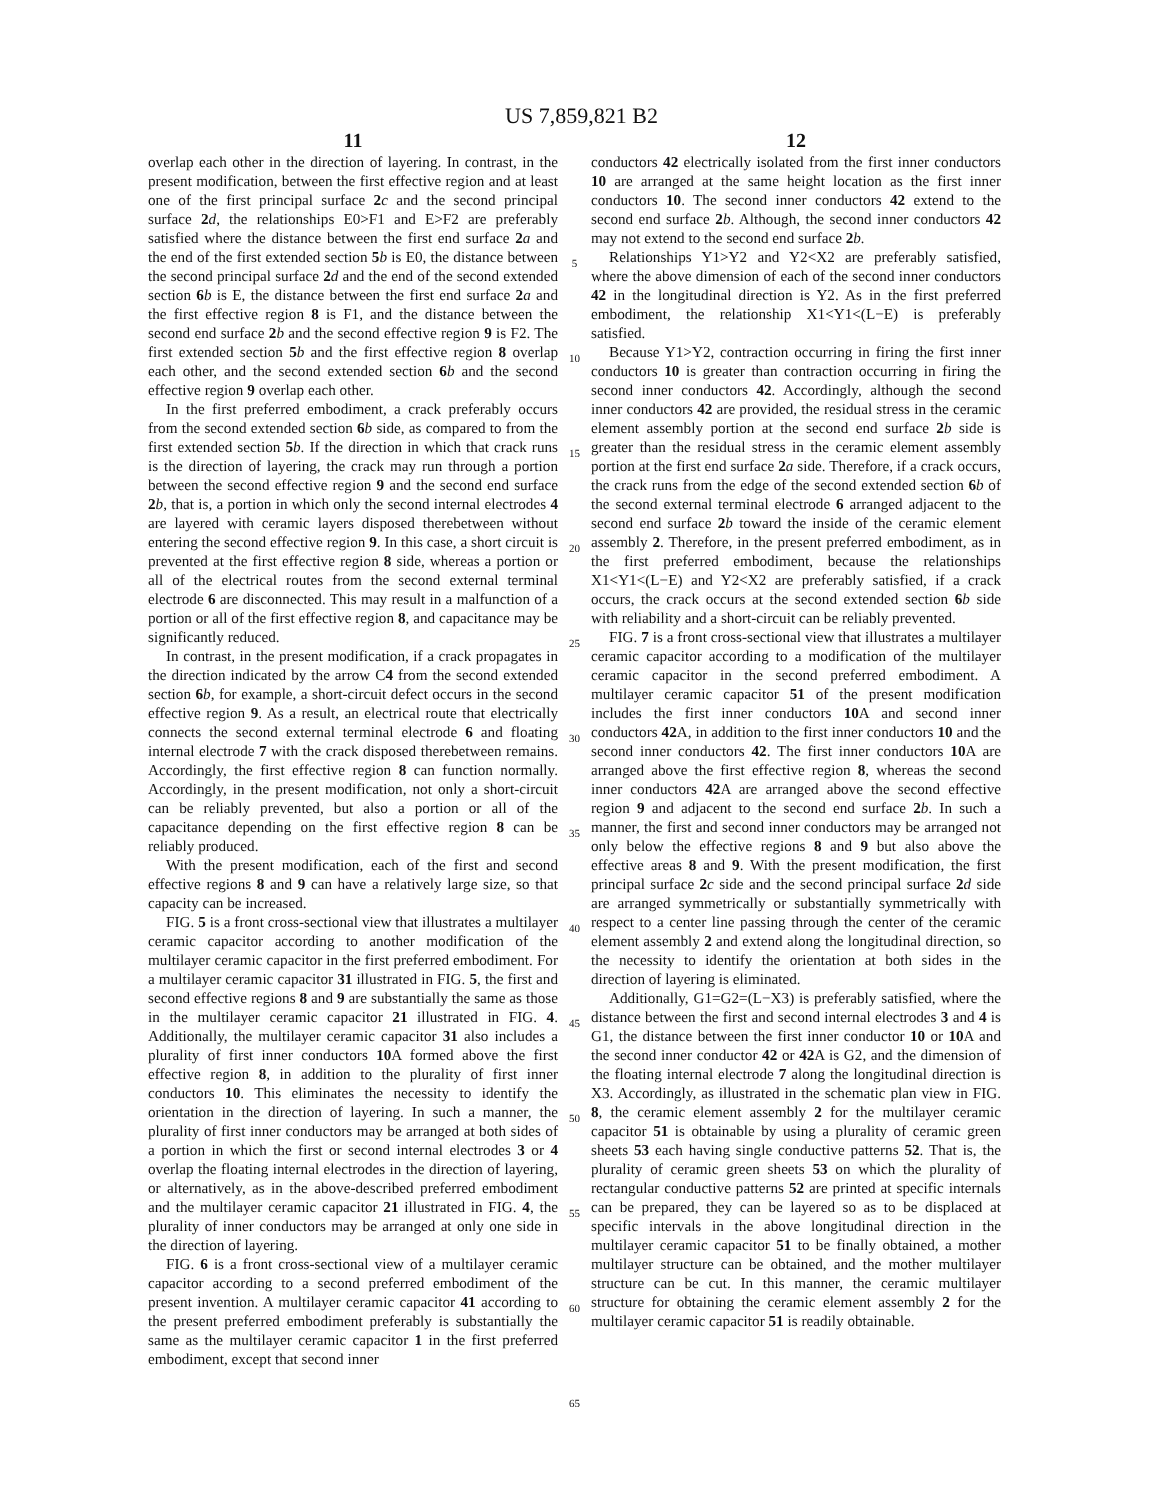US 7,859,821 B2
11
overlap each other in the direction of layering. In contrast, in the present modification, between the first effective region and at least one of the first principal surface 2 c and the second principal surface 2 d, the relationships E0>F1 and E>F2 are preferably satisfied where the distance between the first end surface 2 a and the end of the first extended section 5 b is E0, the distance between the second principal surface 2 d and the end of the second extended section 6 b is E, the distance between the first end surface 2 a and the first effective region 8 is F1, and the distance between the second end surface 2 b and the second effective region 9 is F2. The first extended section 5 b and the first effective region 8 overlap each other, and the second extended section 6 b and the second effective region 9 overlap each other.
In the first preferred embodiment, a crack preferably occurs from the second extended section 6 b side, as compared to from the first extended section 5 b. If the direction in which that crack runs is the direction of layering, the crack may run through a portion between the second effective region 9 and the second end surface 2 b, that is, a portion in which only the second internal electrodes 4 are layered with ceramic layers disposed therebetween without entering the second effective region 9. In this case, a short circuit is prevented at the first effective region 8 side, whereas a portion or all of the electrical routes from the second external terminal electrode 6 are disconnected. This may result in a malfunction of a portion or all of the first effective region 8, and capacitance may be significantly reduced.
In contrast, in the present modification, if a crack propagates in the direction indicated by the arrow C4 from the second extended section 6 b, for example, a short-circuit defect occurs in the second effective region 9. As a result, an electrical route that electrically connects the second external terminal electrode 6 and floating internal electrode 7 with the crack disposed therebetween remains. Accordingly, the first effective region 8 can function normally. Accordingly, in the present modification, not only a short-circuit can be reliably prevented, but also a portion or all of the capacitance depending on the first effective region 8 can be reliably produced.
With the present modification, each of the first and second effective regions 8 and 9 can have a relatively large size, so that capacity can be increased.
FIG. 5 is a front cross-sectional view that illustrates a multilayer ceramic capacitor according to another modification of the multilayer ceramic capacitor in the first preferred embodiment. For a multilayer ceramic capacitor 31 illustrated in FIG. 5, the first and second effective regions 8 and 9 are substantially the same as those in the multilayer ceramic capacitor 21 illustrated in FIG. 4. Additionally, the multilayer ceramic capacitor 31 also includes a plurality of first inner conductors 10 A formed above the first effective region 8, in addition to the plurality of first inner conductors 10. This eliminates the necessity to identify the orientation in the direction of layering. In such a manner, the plurality of first inner conductors may be arranged at both sides of a portion in which the first or second internal electrodes 3 or 4 overlap the floating internal electrodes in the direction of layering, or alternatively, as in the above-described preferred embodiment and the multilayer ceramic capacitor 21 illustrated in FIG. 4, the plurality of inner conductors may be arranged at only one side in the direction of layering.
FIG. 6 is a front cross-sectional view of a multilayer ceramic capacitor according to a second preferred embodiment of the present invention. A multilayer ceramic capacitor 41 according to the present preferred embodiment preferably is substantially the same as the multilayer ceramic capacitor 1 in the first preferred embodiment, except that second inner
5
10
15
20
25
30
35
40
45
50
55
60
65
12
conductors 42 electrically isolated from the first inner conductors 10 are arranged at the same height location as the first inner conductors 10. The second inner conductors 42 extend to the second end surface 2 b. Although, the second inner conductors 42 may not extend to the second end surface 2 b.
Relationships Y1>Y2 and Y2<X2 are preferably satisfied, where the above dimension of each of the second inner conductors 42 in the longitudinal direction is Y2. As in the first preferred embodiment, the relationship X1<Y1<(L−E) is preferably satisfied.
Because Y1>Y2, contraction occurring in firing the first inner conductors 10 is greater than contraction occurring in firing the second inner conductors 42. Accordingly, although the second inner conductors 42 are provided, the residual stress in the ceramic element assembly portion at the second end surface 2 b side is greater than the residual stress in the ceramic element assembly portion at the first end surface 2 a side. Therefore, if a crack occurs, the crack runs from the edge of the second extended section 6 b of the second external terminal electrode 6 arranged adjacent to the second end surface 2 b toward the inside of the ceramic element assembly 2. Therefore, in the present preferred embodiment, as in the first preferred embodiment, because the relationships X1<Y1<(L−E) and Y2<X2 are preferably satisfied, if a crack occurs, the crack occurs at the second extended section 6 b side with reliability and a short-circuit can be reliably prevented.
FIG. 7 is a front cross-sectional view that illustrates a multilayer ceramic capacitor according to a modification of the multilayer ceramic capacitor in the second preferred embodiment. A multilayer ceramic capacitor 51 of the present modification includes the first inner conductors 10 A and second inner conductors 42 A, in addition to the first inner conductors 10 and the second inner conductors 42. The first inner conductors 10 A are arranged above the first effective region 8, whereas the second inner conductors 42 A are arranged above the second effective region 9 and adjacent to the second end surface 2 b. In such a manner, the first and second inner conductors may be arranged not only below the effective regions 8 and 9 but also above the effective areas 8 and 9. With the present modification, the first principal surface 2 c side and the second principal surface 2 d side are arranged symmetrically or substantially symmetrically with respect to a center line passing through the center of the ceramic element assembly 2 and extend along the longitudinal direction, so the necessity to identify the orientation at both sides in the direction of layering is eliminated.
Additionally, G1=G2=(L−X3) is preferably satisfied, where the distance between the first and second internal electrodes 3 and 4 is G1, the distance between the first inner conductor 10 or 10 A and the second inner conductor 42 or 42 A is G2, and the dimension of the floating internal electrode 7 along the longitudinal direction is X3. Accordingly, as illustrated in the schematic plan view in FIG. 8, the ceramic element assembly 2 for the multilayer ceramic capacitor 51 is obtainable by using a plurality of ceramic green sheets 53 each having single conductive patterns 52. That is, the plurality of ceramic green sheets 53 on which the plurality of rectangular conductive patterns 52 are printed at specific internals can be prepared, they can be layered so as to be displaced at specific intervals in the above longitudinal direction in the multilayer ceramic capacitor 51 to be finally obtained, a mother multilayer structure can be obtained, and the mother multilayer structure can be cut. In this manner, the ceramic multilayer structure for obtaining the ceramic element assembly 2 for the multilayer ceramic capacitor 51 is readily obtainable.